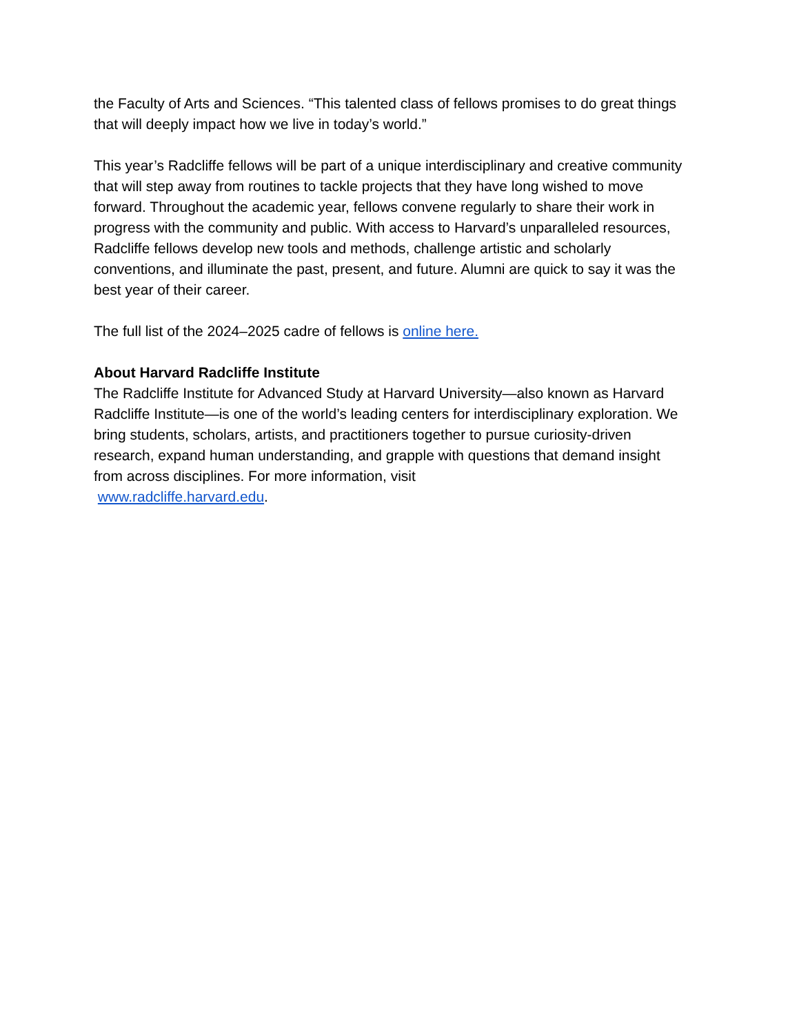the Faculty of Arts and Sciences. “This talented class of fellows promises to do great things that will deeply impact how we live in today’s world.”
This year’s Radcliffe fellows will be part of a unique interdisciplinary and creative community that will step away from routines to tackle projects that they have long wished to move forward. Throughout the academic year, fellows convene regularly to share their work in progress with the community and public. With access to Harvard’s unparalleled resources, Radcliffe fellows develop new tools and methods, challenge artistic and scholarly conventions, and illuminate the past, present, and future. Alumni are quick to say it was the best year of their career.
The full list of the 2024–2025 cadre of fellows is online here.
About Harvard Radcliffe Institute
The Radcliffe Institute for Advanced Study at Harvard University—also known as Harvard Radcliffe Institute—is one of the world’s leading centers for interdisciplinary exploration. We bring students, scholars, artists, and practitioners together to pursue curiosity-driven research, expand human understanding, and grapple with questions that demand insight from across disciplines. For more information, visit
www.radcliffe.harvard.edu.